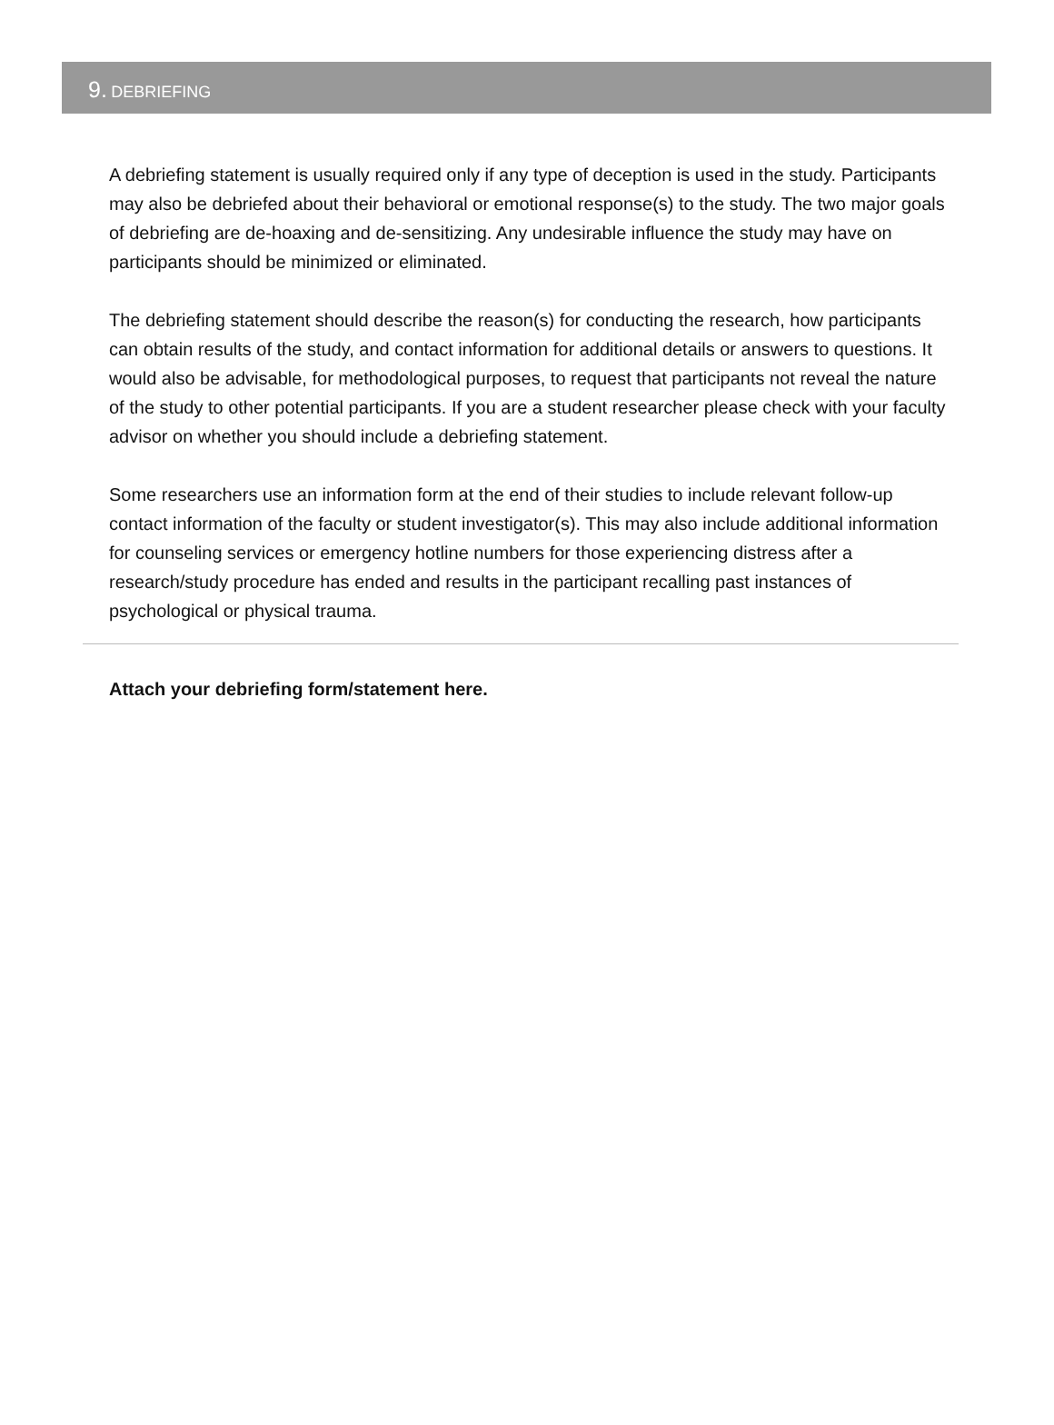9. DEBRIEFING
A debriefing statement is usually required only if any type of deception is used in the study. Participants may also be debriefed about their behavioral or emotional response(s) to the study. The two major goals of debriefing are de-hoaxing and de-sensitizing. Any undesirable influence the study may have on participants should be minimized or eliminated.
The debriefing statement should describe the reason(s) for conducting the research, how participants can obtain results of the study, and contact information for additional details or answers to questions. It would also be advisable, for methodological purposes, to request that participants not reveal the nature of the study to other potential participants. If you are a student researcher please check with your faculty advisor on whether you should include a debriefing statement.
Some researchers use an information form at the end of their studies to include relevant follow-up contact information of the faculty or student investigator(s). This may also include additional information for counseling services or emergency hotline numbers for those experiencing distress after a research/study procedure has ended and results in the participant recalling past instances of psychological or physical trauma.
Attach your debriefing form/statement here.